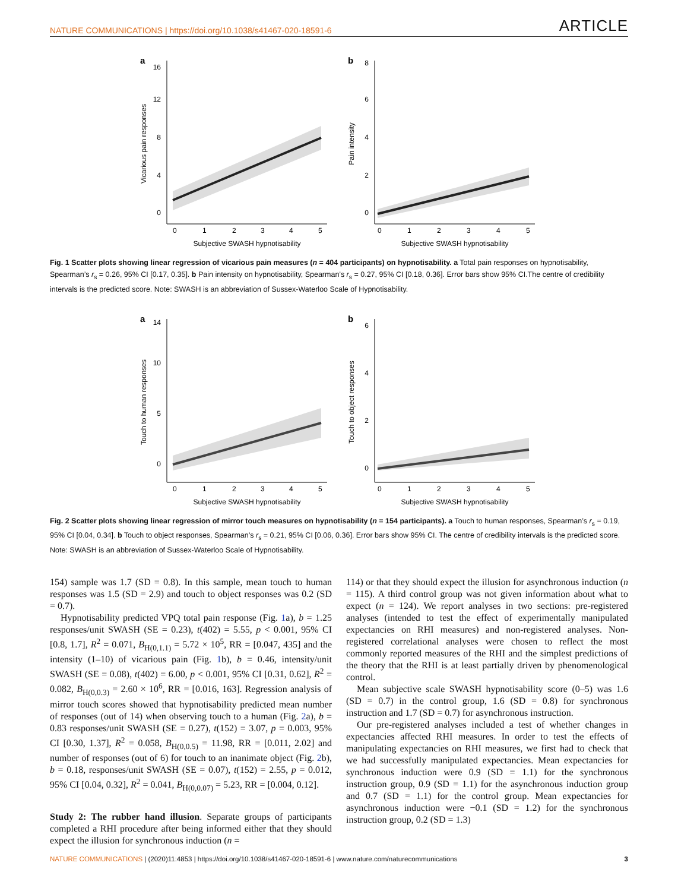NATURE COMMUNICATIONS | https://doi.org/10.1038/s41467-020-18591-6 ARTICLE
a
0
4
8
12
16
Vicarious pain responses
0
1
2
3
4
5
Subjective SWASH hypnotisability
b
0
2
4
6
8
Pain intensity
0
1
2
3
4
5
Subjective SWASH hypnotisability
Fig. 1 Scatter plots showing linear regression of vicarious pain measures (n = 404 participants) on hypnotisability. a Total pain responses on hypnotisability, Spearman’s r<sub>s</sub> = 0.26, 95% CI [0.17, 0.35]. b Pain intensity on hypnotisability, Spearman’s r<sub>s</sub> = 0.27, 95% CI [0.18, 0.36]. Error bars show 95% CI.The centre of credibility intervals is the predicted score. Note: SWASH is an abbreviation of Sussex-Waterloo Scale of Hypnotisability.
a
0
5
10
14
Touch to human responses
0
1
2
3
4
5
Subjective SWASH hypnotisability
b
0
2
4
6
Touch to object responses
0
1
2
3
4
5
Subjective SWASH hypnotisability
Fig. 2 Scatter plots showing linear regression of mirror touch measures on hypnotisability (n = 154 participants). a Touch to human responses, Spearman’s r<sub>s</sub> = 0.19, 95% CI [0.04, 0.34]. b Touch to object responses, Spearman’s r<sub>s</sub> = 0.21, 95% CI [0.06, 0.36]. Error bars show 95% CI. The centre of credibility intervals is the predicted score. Note: SWASH is an abbreviation of Sussex-Waterloo Scale of Hypnotisability.
154) sample was 1.7 (SD = 0.8). In this sample, mean touch to human responses was 1.5 (SD = 2.9) and touch to object responses was 0.2 (SD = 0.7).
Hypnotisability predicted VPQ total pain response (Fig. 1a), b = 1.25 responses/unit SWASH (SE = 0.23), t(402) = 5.55, p < 0.001, 95% CI [0.8, 1.7], R<sup>2</sup> = 0.071, B<sub>H(0,1.1)</sub> = 5.72 × 10<sup>5</sup>, RR = [0.047, 435] and the intensity (1–10) of vicarious pain (Fig. 1b), b = 0.46, intensity/unit SWASH (SE = 0.08), t(402) = 6.00, p < 0.001, 95% CI [0.31, 0.62], R<sup>2</sup> = 0.082, B<sub>H(0,0.3)</sub> = 2.60 × 10<sup>6</sup>, RR = [0.016, 163]. Regression analysis of mirror touch scores showed that hypnotisability predicted mean number of responses (out of 14) when observing touch to a human (Fig. 2a), b = 0.83 responses/unit SWASH (SE = 0.27), t(152) = 3.07, p = 0.003, 95% CI [0.30, 1.37], R<sup>2</sup> = 0.058, B<sub>H(0,0.5)</sub> = 11.98, RR = [0.011, 2.02] and number of responses (out of 6) for touch to an inanimate object (Fig. 2b), b = 0.18, responses/unit SWASH (SE = 0.07), t(152) = 2.55, p = 0.012, 95% CI [0.04, 0.32], R<sup>2</sup> = 0.041, B<sub>H(0,0.07)</sub> = 5.23, RR = [0.004, 0.12].
Study 2: The rubber hand illusion. Separate groups of participants completed a RHI procedure after being informed either that they should expect the illusion for synchronous induction (n =
114) or that they should expect the illusion for asynchronous induction (n = 115). A third control group was not given information about what to expect (n = 124). We report analyses in two sections: pre-registered analyses (intended to test the effect of experimentally manipulated expectancies on RHI measures) and non-registered analyses. Non-registered correlational analyses were chosen to reflect the most commonly reported measures of the RHI and the simplest predictions of the theory that the RHI is at least partially driven by phenomenological control.
Mean subjective scale SWASH hypnotisability score (0–5) was 1.6 (SD = 0.7) in the control group, 1.6 (SD = 0.8) for synchronous instruction and 1.7 (SD = 0.7) for asynchronous instruction.
Our pre-registered analyses included a test of whether changes in expectancies affected RHI measures. In order to test the effects of manipulating expectancies on RHI measures, we first had to check that we had successfully manipulated expectancies. Mean expectancies for synchronous induction were 0.9 (SD = 1.1) for the synchronous instruction group, 0.9 (SD = 1.1) for the asynchronous induction group and 0.7 (SD = 1.1) for the control group. Mean expectancies for asynchronous induction were −0.1 (SD = 1.2) for the synchronous instruction group, 0.2 (SD = 1.3)
NATURE COMMUNICATIONS | (2020)11:4853 | https://doi.org/10.1038/s41467-020-18591-6 | www.nature.com/naturecommunications 3